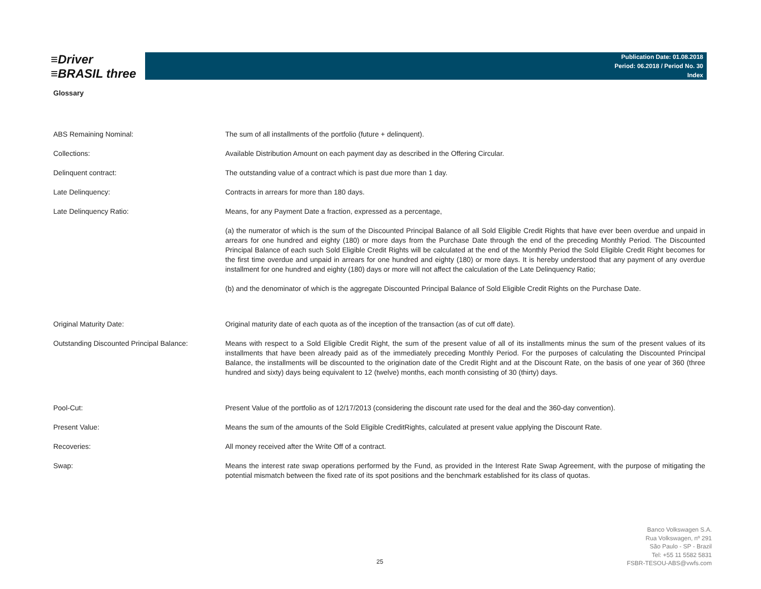≡Driver
≡BRASIL three
Publication Date: 01.08.2018
Period: 06.2018 / Period No. 30
Index
Glossary
| ABS Remaining Nominal: | The sum of all installments of the portfolio (future + delinquent). |
| Collections: | Available Distribution Amount on each payment day as described in the Offering Circular. |
| Delinquent contract: | The outstanding value of a contract which is past due more than 1 day. |
| Late Delinquency: | Contracts in arrears for more than 180 days. |
| Late Delinquency Ratio: | Means, for any Payment Date a fraction, expressed as a percentage, |
| | (a) the numerator of which is the sum of the Discounted Principal Balance of all Sold Eligible Credit Rights that have ever been overdue and unpaid in arrears for one hundred and eighty (180) or more days from the Purchase Date through the end of the preceding Monthly Period. The Discounted Principal Balance of each such Sold Eligible Credit Rights will be calculated at the end of the Monthly Period the Sold Eligible Credit Right becomes for the first time overdue and unpaid in arrears for one hundred and eighty (180) or more days. It is hereby understood that any payment of any overdue installment for one hundred and eighty (180) days or more will not affect the calculation of the Late Delinquency Ratio; |
| | (b) and the denominator of which is the aggregate Discounted Principal Balance of Sold Eligible Credit Rights on the Purchase Date. |
| Original Maturity Date: | Original maturity date of each quota as of the inception of the transaction (as of cut off date). |
| Outstanding Discounted Principal Balance: | Means with respect to a Sold Eligible Credit Right, the sum of the present value of all of its installments minus the sum of the present values of its installments that have been already paid as of the immediately preceding Monthly Period. For the purposes of calculating the Discounted Principal Balance, the installments will be discounted to the origination date of the Credit Right and at the Discount Rate, on the basis of one year of 360 (three hundred and sixty) days being equivalent to 12 (twelve) months, each month consisting of 30 (thirty) days. |
| Pool-Cut: | Present Value of the portfolio as of 12/17/2013 (considering the discount rate used for the deal and the 360-day convention). |
| Present Value: | Means the sum of the amounts of the Sold Eligible CreditRights, calculated at present value applying the Discount Rate. |
| Recoveries: | All money received after the Write Off of a contract. |
| Swap: | Means the interest rate swap operations performed by the Fund, as provided in the Interest Rate Swap Agreement, with the purpose of mitigating the potential mismatch between the fixed rate of its spot positions and the benchmark established for its class of quotas. |
25
Banco Volkswagen S.A.
Rua Volkswagen, nº 291
São Paulo - SP - Brazil
Tel: +55 11 5582 5831
FSBR-TESOU-ABS@vwfs.com